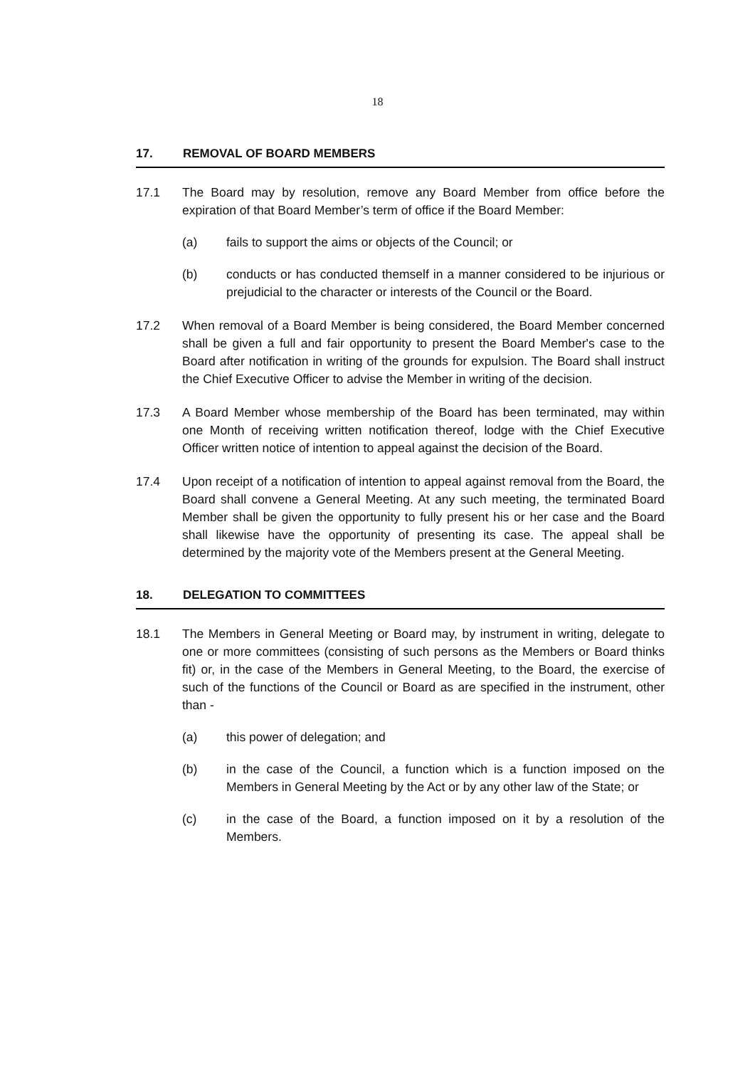18
17. REMOVAL OF BOARD MEMBERS
17.1 The Board may by resolution, remove any Board Member from office before the expiration of that Board Member’s term of office if the Board Member:
(a) fails to support the aims or objects of the Council; or
(b) conducts or has conducted themself in a manner considered to be injurious or prejudicial to the character or interests of the Council or the Board.
17.2 When removal of a Board Member is being considered, the Board Member concerned shall be given a full and fair opportunity to present the Board Member's case to the Board after notification in writing of the grounds for expulsion. The Board shall instruct the Chief Executive Officer to advise the Member in writing of the decision.
17.3 A Board Member whose membership of the Board has been terminated, may within one Month of receiving written notification thereof, lodge with the Chief Executive Officer written notice of intention to appeal against the decision of the Board.
17.4 Upon receipt of a notification of intention to appeal against removal from the Board, the Board shall convene a General Meeting. At any such meeting, the terminated Board Member shall be given the opportunity to fully present his or her case and the Board shall likewise have the opportunity of presenting its case. The appeal shall be determined by the majority vote of the Members present at the General Meeting.
18. DELEGATION TO COMMITTEES
18.1 The Members in General Meeting or Board may, by instrument in writing, delegate to one or more committees (consisting of such persons as the Members or Board thinks fit) or, in the case of the Members in General Meeting, to the Board, the exercise of such of the functions of the Council or Board as are specified in the instrument, other than -
(a) this power of delegation; and
(b) in the case of the Council, a function which is a function imposed on the Members in General Meeting by the Act or by any other law of the State; or
(c) in the case of the Board, a function imposed on it by a resolution of the Members.